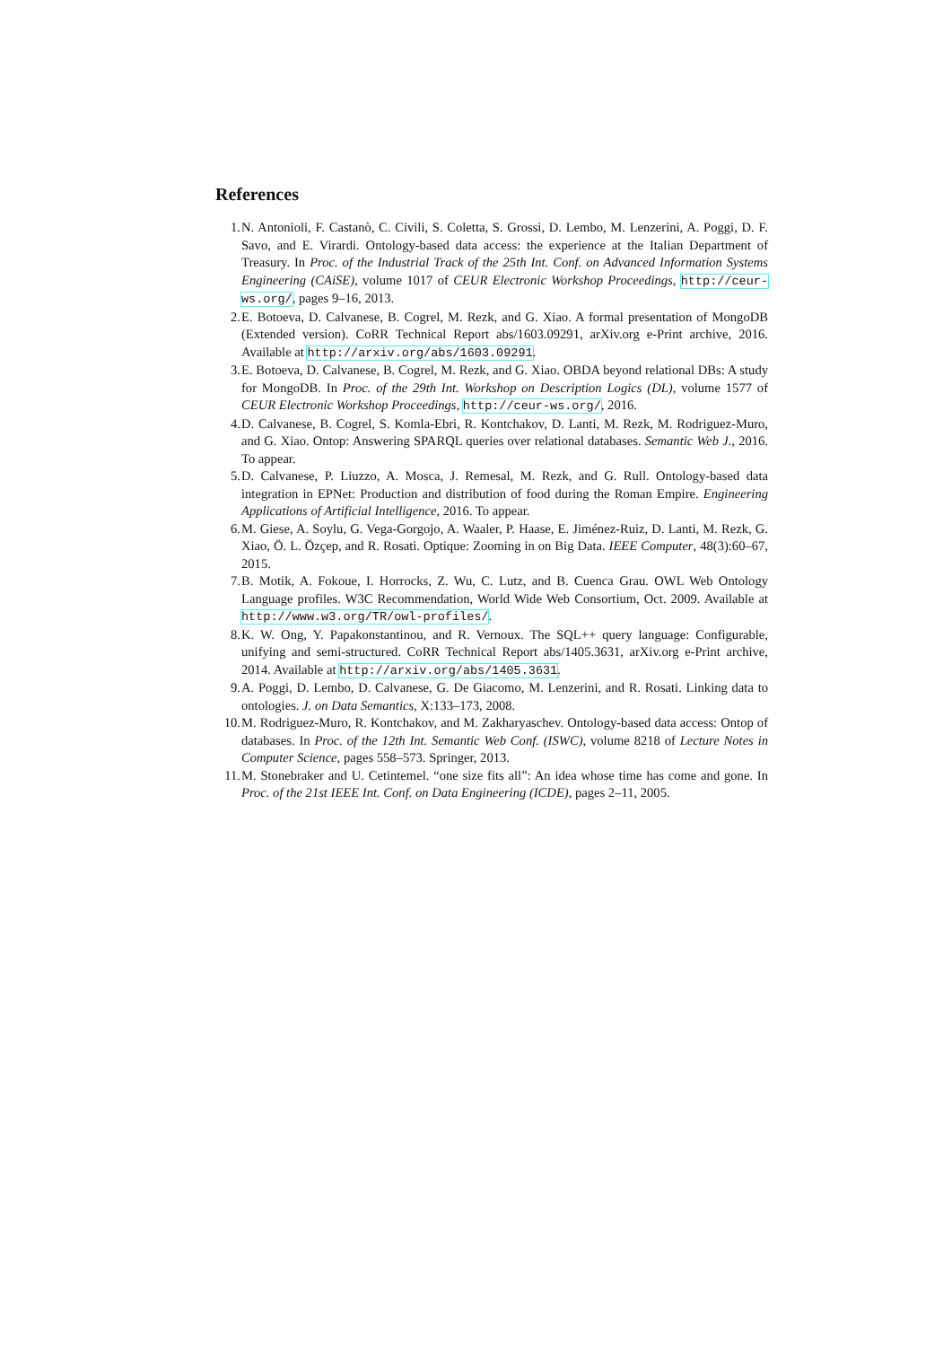References
1. N. Antonioli, F. Castanò, C. Civili, S. Coletta, S. Grossi, D. Lembo, M. Lenzerini, A. Poggi, D. F. Savo, and E. Virardi. Ontology-based data access: the experience at the Italian Department of Treasury. In Proc. of the Industrial Track of the 25th Int. Conf. on Advanced Information Systems Engineering (CAiSE), volume 1017 of CEUR Electronic Workshop Proceedings, http://ceur-ws.org/, pages 9–16, 2013.
2. E. Botoeva, D. Calvanese, B. Cogrel, M. Rezk, and G. Xiao. A formal presentation of MongoDB (Extended version). CoRR Technical Report abs/1603.09291, arXiv.org e-Print archive, 2016. Available at http://arxiv.org/abs/1603.09291.
3. E. Botoeva, D. Calvanese, B. Cogrel, M. Rezk, and G. Xiao. OBDA beyond relational DBs: A study for MongoDB. In Proc. of the 29th Int. Workshop on Description Logics (DL), volume 1577 of CEUR Electronic Workshop Proceedings, http://ceur-ws.org/, 2016.
4. D. Calvanese, B. Cogrel, S. Komla-Ebri, R. Kontchakov, D. Lanti, M. Rezk, M. Rodriguez-Muro, and G. Xiao. Ontop: Answering SPARQL queries over relational databases. Semantic Web J., 2016. To appear.
5. D. Calvanese, P. Liuzzo, A. Mosca, J. Remesal, M. Rezk, and G. Rull. Ontology-based data integration in EPNet: Production and distribution of food during the Roman Empire. Engineering Applications of Artificial Intelligence, 2016. To appear.
6. M. Giese, A. Soylu, G. Vega-Gorgojo, A. Waaler, P. Haase, E. Jiménez-Ruiz, D. Lanti, M. Rezk, G. Xiao, Ö. L. Özçep, and R. Rosati. Optique: Zooming in on Big Data. IEEE Computer, 48(3):60–67, 2015.
7. B. Motik, A. Fokoue, I. Horrocks, Z. Wu, C. Lutz, and B. Cuenca Grau. OWL Web Ontology Language profiles. W3C Recommendation, World Wide Web Consortium, Oct. 2009. Available at http://www.w3.org/TR/owl-profiles/.
8. K. W. Ong, Y. Papakonstantinou, and R. Vernoux. The SQL++ query language: Configurable, unifying and semi-structured. CoRR Technical Report abs/1405.3631, arXiv.org e-Print archive, 2014. Available at http://arxiv.org/abs/1405.3631.
9. A. Poggi, D. Lembo, D. Calvanese, G. De Giacomo, M. Lenzerini, and R. Rosati. Linking data to ontologies. J. on Data Semantics, X:133–173, 2008.
10. M. Rodriguez-Muro, R. Kontchakov, and M. Zakharyaschev. Ontology-based data access: Ontop of databases. In Proc. of the 12th Int. Semantic Web Conf. (ISWC), volume 8218 of Lecture Notes in Computer Science, pages 558–573. Springer, 2013.
11. M. Stonebraker and U. Cetintemel. “one size fits all”: An idea whose time has come and gone. In Proc. of the 21st IEEE Int. Conf. on Data Engineering (ICDE), pages 2–11, 2005.